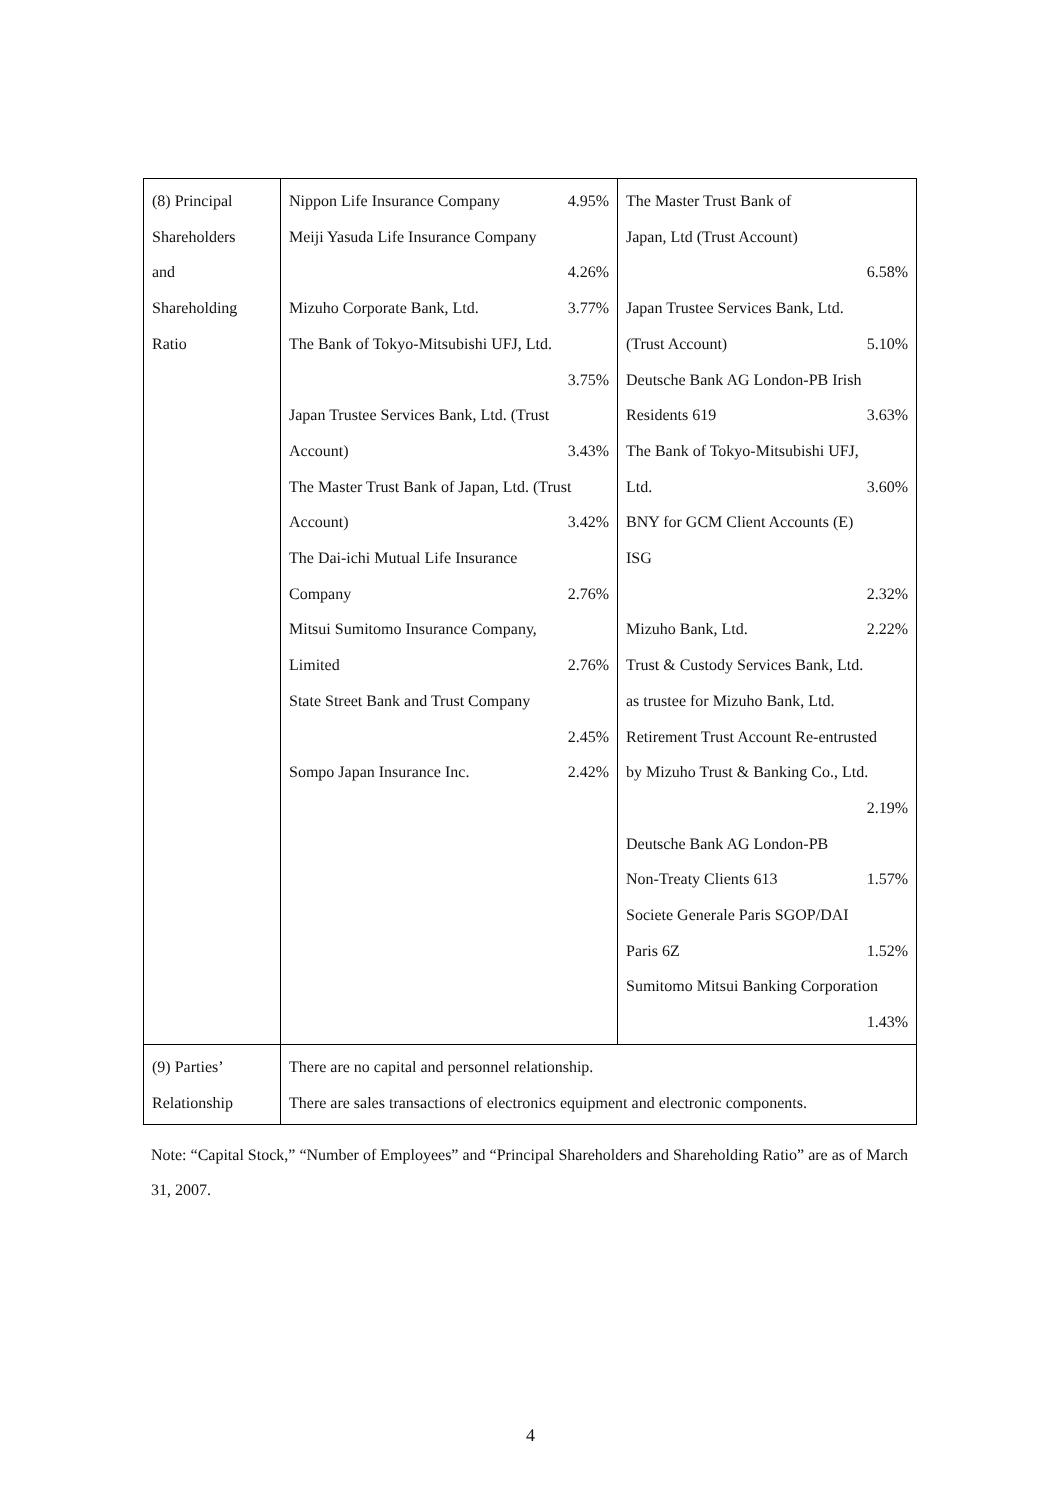| (8) Principal Shareholders and Shareholding Ratio | Nippon Life Insurance Company 4.95% Meiji Yasuda Life Insurance Company 4.26% Mizuho Corporate Bank, Ltd. 3.77% The Bank of Tokyo-Mitsubishi UFJ, Ltd. 3.75% Japan Trustee Services Bank, Ltd. (Trust Account) 3.43% The Master Trust Bank of Japan, Ltd. (Trust Account) 3.42% The Dai-ichi Mutual Life Insurance Company 2.76% Mitsui Sumitomo Insurance Company, Limited 2.76% State Street Bank and Trust Company 2.45% Sompo Japan Insurance Inc. 2.42% | The Master Trust Bank of Japan, Ltd (Trust Account) 6.58% Japan Trustee Services Bank, Ltd. (Trust Account) 5.10% Deutsche Bank AG London-PB Irish Residents 619 3.63% The Bank of Tokyo-Mitsubishi UFJ, Ltd. 3.60% BNY for GCM Client Accounts (E) ISG 2.32% Mizuho Bank, Ltd. 2.22% Trust & Custody Services Bank, Ltd. as trustee for Mizuho Bank, Ltd. Retirement Trust Account Re-entrusted by Mizuho Trust & Banking Co., Ltd. 2.19% Deutsche Bank AG London-PB Non-Treaty Clients 613 1.57% Societe Generale Paris SGOP/DAI Paris 6Z 1.52% Sumitomo Mitsui Banking Corporation 1.43% |
| (9) Parties’ Relationship | There are no capital and personnel relationship. There are sales transactions of electronics equipment and electronic components. | |
Note: “Capital Stock,” “Number of Employees” and “Principal Shareholders and Shareholding Ratio” are as of March 31, 2007.
4